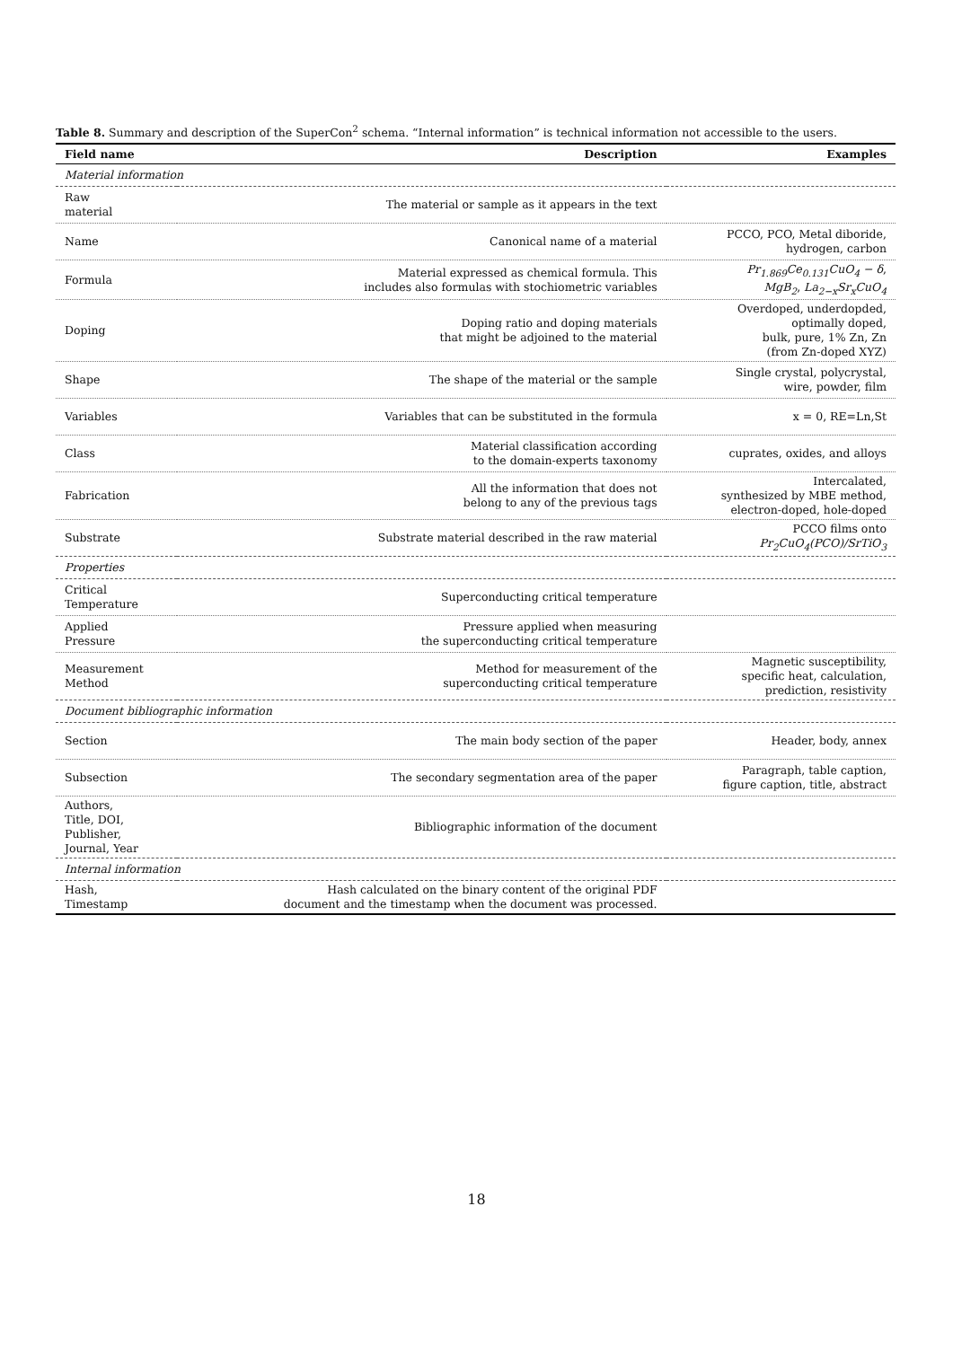Table 8. Summary and description of the SuperCon<sup>2</sup> schema. “Internal information” is technical information not accessible to the users.
| Field name | Description | Examples |
| --- | --- | --- |
| Material information | | |
| Raw material | The material or sample as it appears in the text | |
| Name | Canonical name of a material | PCCO, PCO, Metal diboride, hydrogen, carbon |
| Formula | Material expressed as chemical formula. This includes also formulas with stochiometric variables | Pr<sub>1.869</sub>Ce<sub>0.131</sub>CuO<sub>4</sub> − δ , MgB<sub>2</sub> , La<sub>2−x</sub>Sr<sub>x</sub>CuO<sub>4</sub> |
| Doping | Doping ratio and doping materials that might be adjoined to the material | Overdoped, underdopded, optimally doped, bulk, pure, 1% Zn, Zn (from Zn-doped XYZ) |
| Shape | The shape of the material or the sample | Single crystal, polycrystal, wire, powder, film |
| Variables | Variables that can be substituted in the formula | x = 0, RE=Ln,St |
| Class | Material classification according to the domain-experts taxonomy | cuprates, oxides, and alloys |
| Fabrication | All the information that does not belong to any of the previous tags | Intercalated, synthesized by MBE method, electron-doped, hole-doped |
| Substrate | Substrate material described in the raw material | PCCO films onto Pr<sub>2</sub>CuO<sub>4</sub>(PCO)/SrTiO<sub>3</sub> |
| Properties | | |
| Critical Temperature | Superconducting critical temperature | |
| Applied Pressure | Pressure applied when measuring the superconducting critical temperature | |
| Measurement Method | Method for measurement of the superconducting critical temperature | Magnetic susceptibility, specific heat, calculation, prediction, resistivity |
| Document bibliographic information | | |
| Section | The main body section of the paper | Header, body, annex |
| Subsection | The secondary segmentation area of the paper | Paragraph, table caption, figure caption, title, abstract |
| Authors, Title, DOI, Publisher, Journal, Year | Bibliographic information of the document | |
| Internal information | | |
| Hash, Timestamp | Hash calculated on the binary content of the original PDF document and the timestamp when the document was processed. | |
18